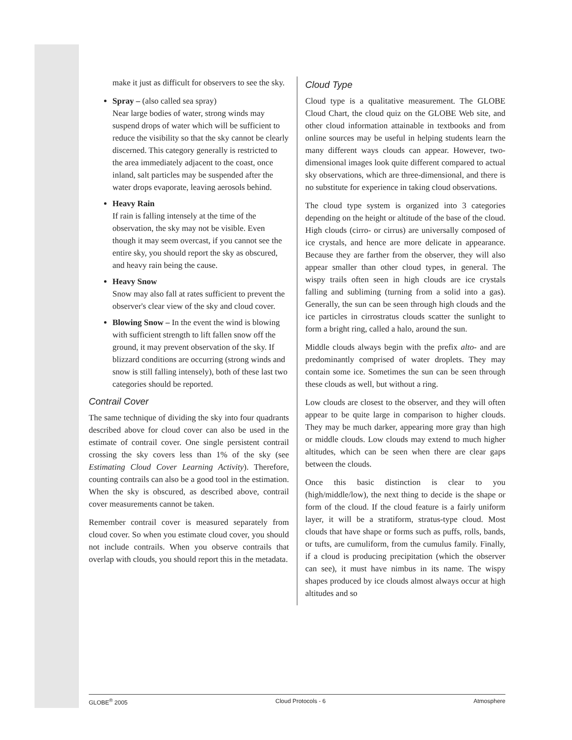make it just as difficult for observers to see the sky.
Spray – (also called sea spray)
Near large bodies of water, strong winds may suspend drops of water which will be sufficient to reduce the visibility so that the sky cannot be clearly discerned. This category generally is restricted to the area immediately adjacent to the coast, once inland, salt particles may be suspended after the water drops evaporate, leaving aerosols behind.
Heavy Rain
If rain is falling intensely at the time of the observation, the sky may not be visible. Even though it may seem overcast, if you cannot see the entire sky, you should report the sky as obscured, and heavy rain being the cause.
Heavy Snow
Snow may also fall at rates sufficient to prevent the observer's clear view of the sky and cloud cover.
Blowing Snow – In the event the wind is blowing with sufficient strength to lift fallen snow off the ground, it may prevent observation of the sky. If blizzard conditions are occurring (strong winds and snow is still falling intensely), both of these last two categories should be reported.
Contrail Cover
The same technique of dividing the sky into four quadrants described above for cloud cover can also be used in the estimate of contrail cover. One single persistent contrail crossing the sky covers less than 1% of the sky (see Estimating Cloud Cover Learning Activity). Therefore, counting contrails can also be a good tool in the estimation. When the sky is obscured, as described above, contrail cover measurements cannot be taken.
Remember contrail cover is measured separately from cloud cover. So when you estimate cloud cover, you should not include contrails. When you observe contrails that overlap with clouds, you should report this in the metadata.
Cloud Type
Cloud type is a qualitative measurement. The GLOBE Cloud Chart, the cloud quiz on the GLOBE Web site, and other cloud information attainable in textbooks and from online sources may be useful in helping students learn the many different ways clouds can appear. However, two-dimensional images look quite different compared to actual sky observations, which are three-dimensional, and there is no substitute for experience in taking cloud observations.
The cloud type system is organized into 3 categories depending on the height or altitude of the base of the cloud. High clouds (cirro- or cirrus) are universally composed of ice crystals, and hence are more delicate in appearance. Because they are farther from the observer, they will also appear smaller than other cloud types, in general. The wispy trails often seen in high clouds are ice crystals falling and subliming (turning from a solid into a gas). Generally, the sun can be seen through high clouds and the ice particles in cirrostratus clouds scatter the sunlight to form a bright ring, called a halo, around the sun.
Middle clouds always begin with the prefix alto- and are predominantly comprised of water droplets. They may contain some ice. Sometimes the sun can be seen through these clouds as well, but without a ring.
Low clouds are closest to the observer, and they will often appear to be quite large in comparison to higher clouds. They may be much darker, appearing more gray than high or middle clouds. Low clouds may extend to much higher altitudes, which can be seen when there are clear gaps between the clouds.
Once this basic distinction is clear to you (high/middle/low), the next thing to decide is the shape or form of the cloud. If the cloud feature is a fairly uniform layer, it will be a stratiform, stratus-type cloud. Most clouds that have shape or forms such as puffs, rolls, bands, or tufts, are cumuliform, from the cumulus family. Finally, if a cloud is producing precipitation (which the observer can see), it must have nimbus in its name. The wispy shapes produced by ice clouds almost always occur at high altitudes and so
GLOBE<sup>®</sup> 2005 Cloud Protocols - 6 Atmosphere